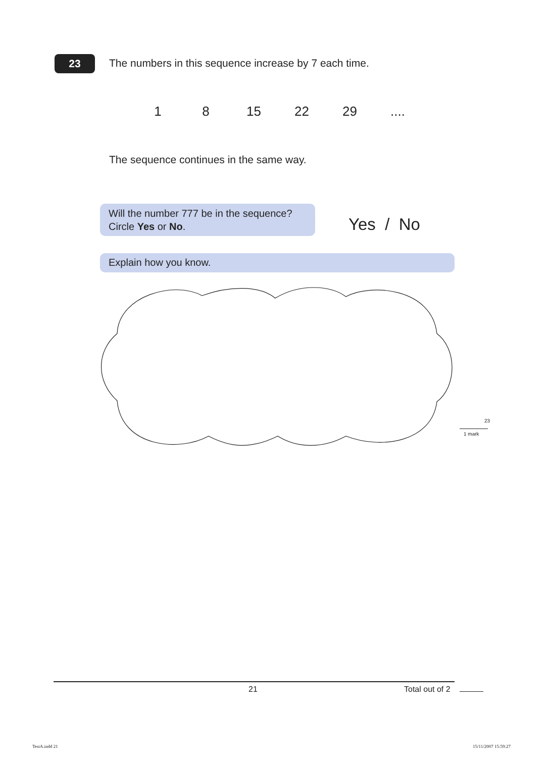23
The numbers in this sequence increase by 7 each time.
1 8 15 22 29 ....
The sequence continues in the same way.
Will the number 777 be in the sequence?
Circle Yes or No.
Yes / No
Explain how you know.
23
1 mark
21 Total out of 2
TestA.indd 21 15/11/2007 15:59:27